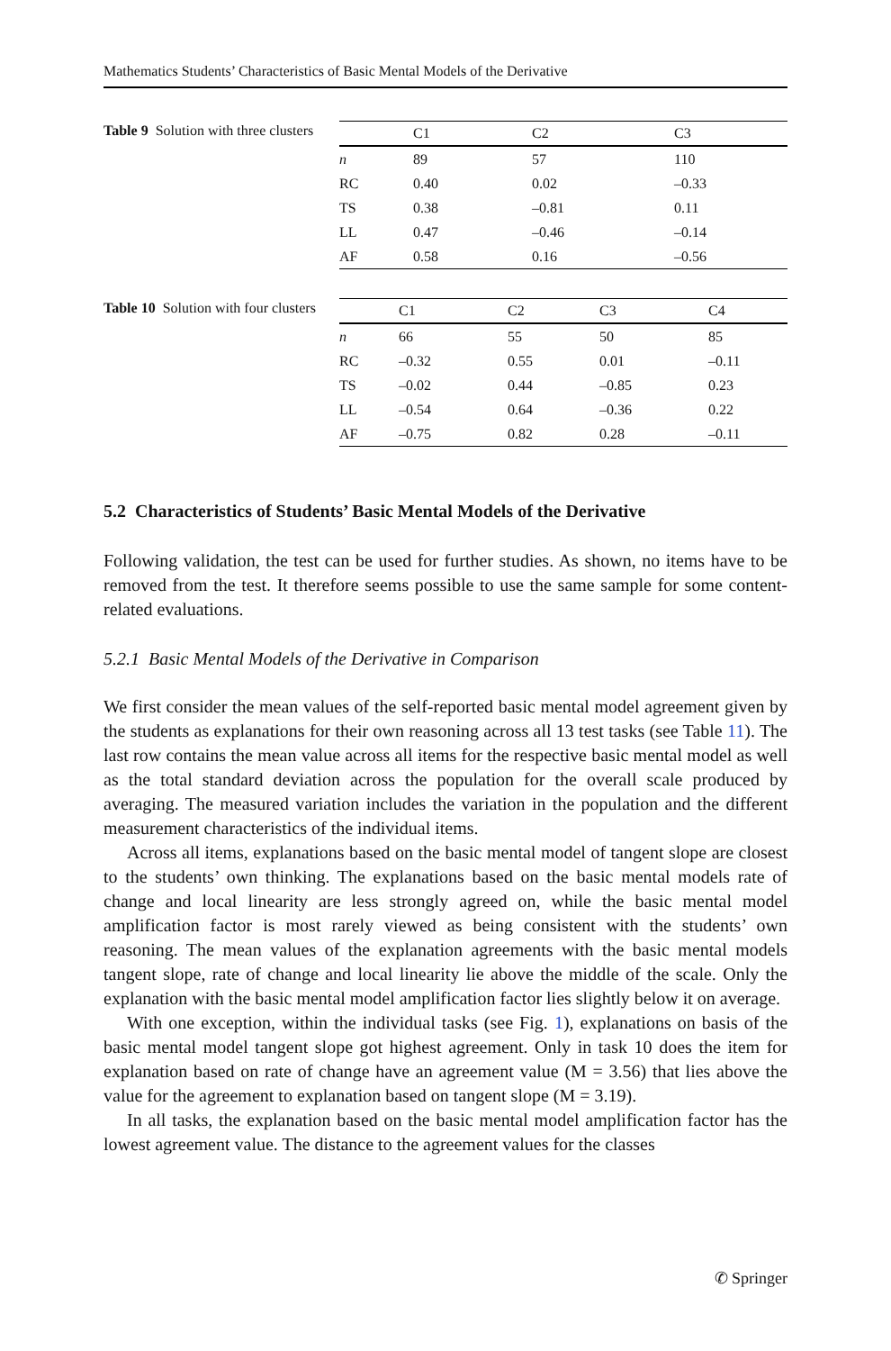Mathematics Students’ Characteristics of Basic Mental Models of the Derivative
Table 9 Solution with three clusters
| | C1 | C2 | C3 |
| --- | --- | --- | --- |
| n | 89 | 57 | 110 |
| RC | 0.40 | 0.02 | –0.33 |
| TS | 0.38 | –0.81 | 0.11 |
| LL | 0.47 | –0.46 | –0.14 |
| AF | 0.58 | 0.16 | –0.56 |
Table 10 Solution with four clusters
| | C1 | C2 | C3 | C4 |
| --- | --- | --- | --- | --- |
| n | 66 | 55 | 50 | 85 |
| RC | –0.32 | 0.55 | 0.01 | –0.11 |
| TS | –0.02 | 0.44 | –0.85 | 0.23 |
| LL | –0.54 | 0.64 | –0.36 | 0.22 |
| AF | –0.75 | 0.82 | 0.28 | –0.11 |
5.2 Characteristics of Students’ Basic Mental Models of the Derivative
Following validation, the test can be used for further studies. As shown, no items have to be removed from the test. It therefore seems possible to use the same sample for some content-related evaluations.
5.2.1 Basic Mental Models of the Derivative in Comparison
We first consider the mean values of the self-reported basic mental model agreement given by the students as explanations for their own reasoning across all 13 test tasks (see Table 11). The last row contains the mean value across all items for the respective basic mental model as well as the total standard deviation across the population for the overall scale produced by averaging. The measured variation includes the variation in the population and the different measurement characteristics of the individual items.
Across all items, explanations based on the basic mental model of tangent slope are closest to the students’ own thinking. The explanations based on the basic mental models rate of change and local linearity are less strongly agreed on, while the basic mental model amplification factor is most rarely viewed as being consistent with the students’ own reasoning. The mean values of the explanation agreements with the basic mental models tangent slope, rate of change and local linearity lie above the middle of the scale. Only the explanation with the basic mental model amplification factor lies slightly below it on average.
With one exception, within the individual tasks (see Fig. 1), explanations on basis of the basic mental model tangent slope got highest agreement. Only in task 10 does the item for explanation based on rate of change have an agreement value (M = 3.56) that lies above the value for the agreement to explanation based on tangent slope (M = 3.19).
In all tasks, the explanation based on the basic mental model amplification factor has the lowest agreement value. The distance to the agreement values for the classes
✆ Springer